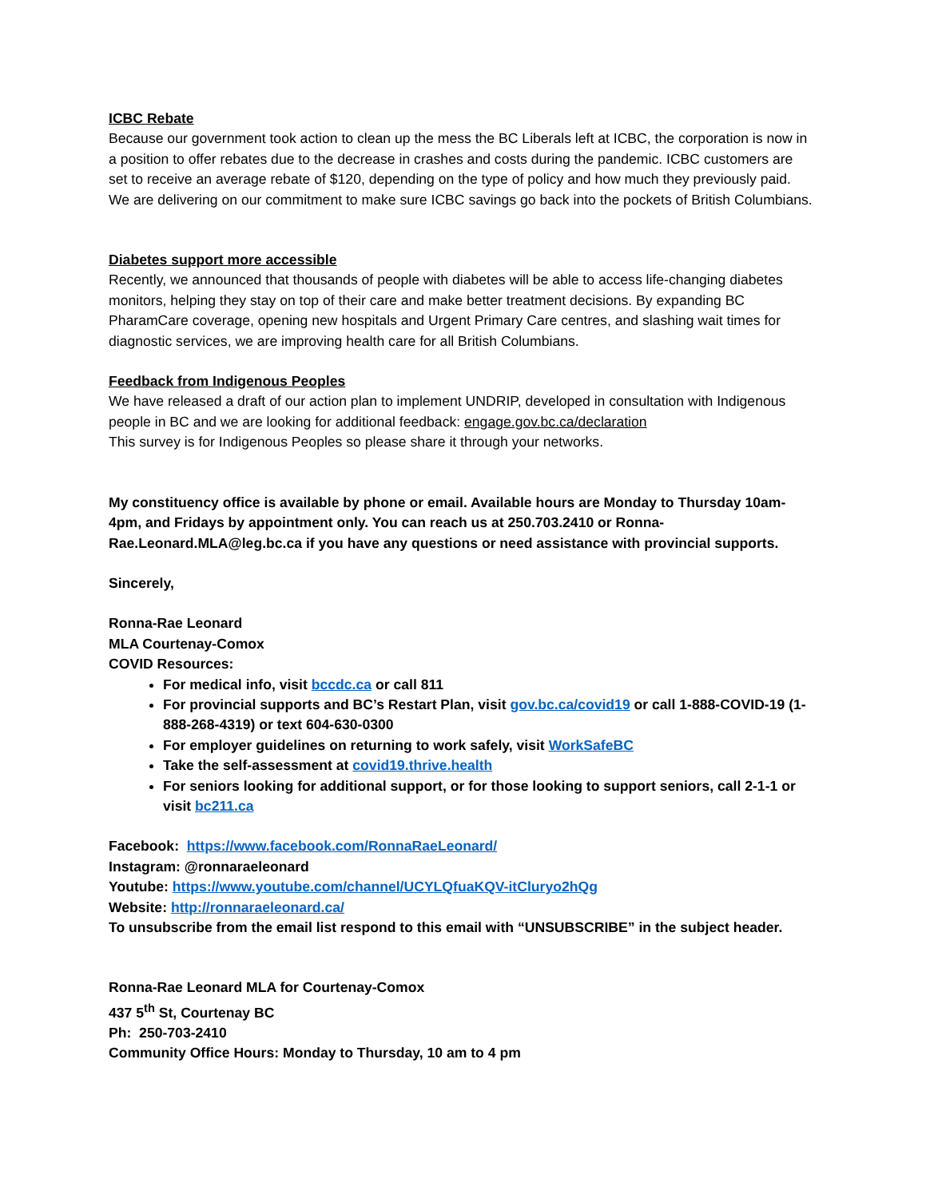ICBC Rebate
Because our government took action to clean up the mess the BC Liberals left at ICBC, the corporation is now in a position to offer rebates due to the decrease in crashes and costs during the pandemic. ICBC customers are set to receive an average rebate of $120, depending on the type of policy and how much they previously paid. We are delivering on our commitment to make sure ICBC savings go back into the pockets of British Columbians.
Diabetes support more accessible
Recently, we announced that thousands of people with diabetes will be able to access life-changing diabetes monitors, helping they stay on top of their care and make better treatment decisions. By expanding BC PharamCare coverage, opening new hospitals and Urgent Primary Care centres, and slashing wait times for diagnostic services, we are improving health care for all British Columbians.
Feedback from Indigenous Peoples
We have released a draft of our action plan to implement UNDRIP, developed in consultation with Indigenous people in BC and we are looking for additional feedback: engage.gov.bc.ca/declaration
This survey is for Indigenous Peoples so please share it through your networks.
My constituency office is available by phone or email. Available hours are Monday to Thursday 10am-4pm, and Fridays by appointment only. You can reach us at 250.703.2410 or Ronna-Rae.Leonard.MLA@leg.bc.ca if you have any questions or need assistance with provincial supports.
Sincerely,
Ronna-Rae Leonard
MLA Courtenay-Comox
COVID Resources:
For medical info, visit bccdc.ca or call 811
For provincial supports and BC’s Restart Plan, visit gov.bc.ca/covid19 or call 1-888-COVID-19 (1-888-268-4319) or text 604-630-0300
For employer guidelines on returning to work safely, visit WorkSafeBC
Take the self-assessment at covid19.thrive.health
For seniors looking for additional support, or for those looking to support seniors, call 2-1-1 or visit bc211.ca
Facebook: https://www.facebook.com/RonnaRaeLeonard/
Instagram: @ronnaraeleonard
Youtube: https://www.youtube.com/channel/UCYLQfuaKQV-itCluryo2hQg
Website: http://ronnaraeleonard.ca/
To unsubscribe from the email list respond to this email with “UNSUBSCRIBE” in the subject header.
Ronna-Rae Leonard MLA for Courtenay-Comox
437 5<sup>th</sup> St, Courtenay BC
Ph: 250-703-2410
Community Office Hours: Monday to Thursday, 10 am to 4 pm